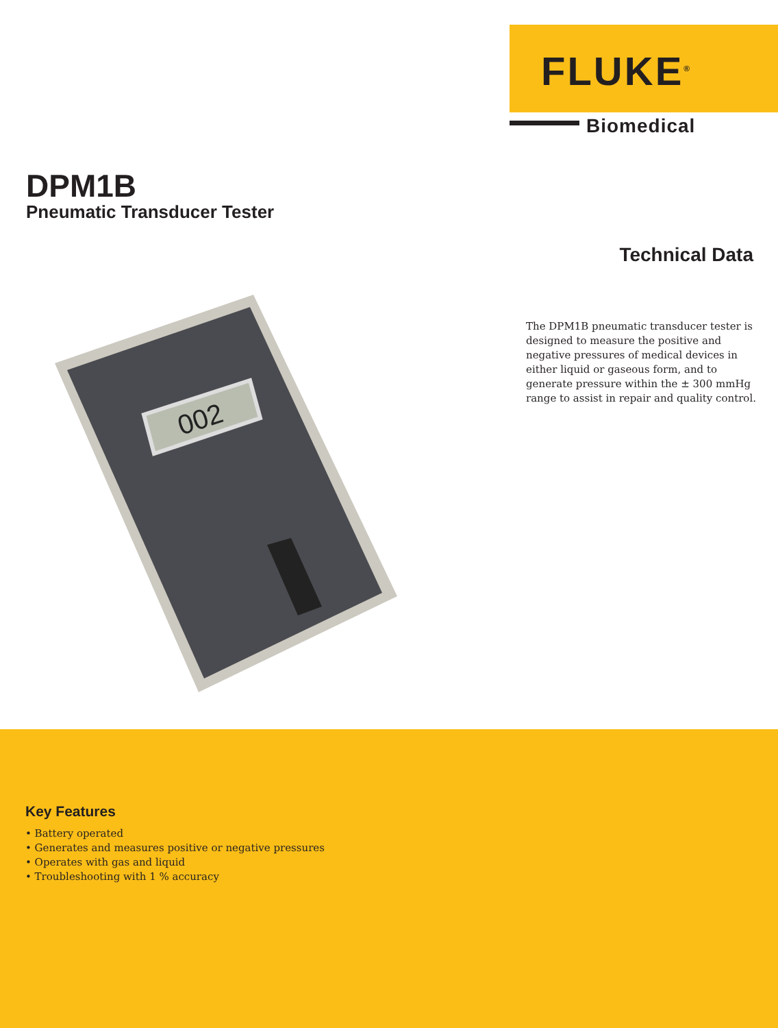FLUKE<sup>®</sup>
Biomedical
DPM1B
Pneumatic Transducer Tester
Technical Data
The DPM1B pneumatic transducer tester is designed to measure the positive and negative pressures of medical devices in either liquid or gaseous form, and to generate pressure within the ± 300 mmHg range to assist in repair and quality control.
002
Key Features
• Battery operated
• Generates and measures positive or negative pressures
• Operates with gas and liquid
• Troubleshooting with 1 % accuracy